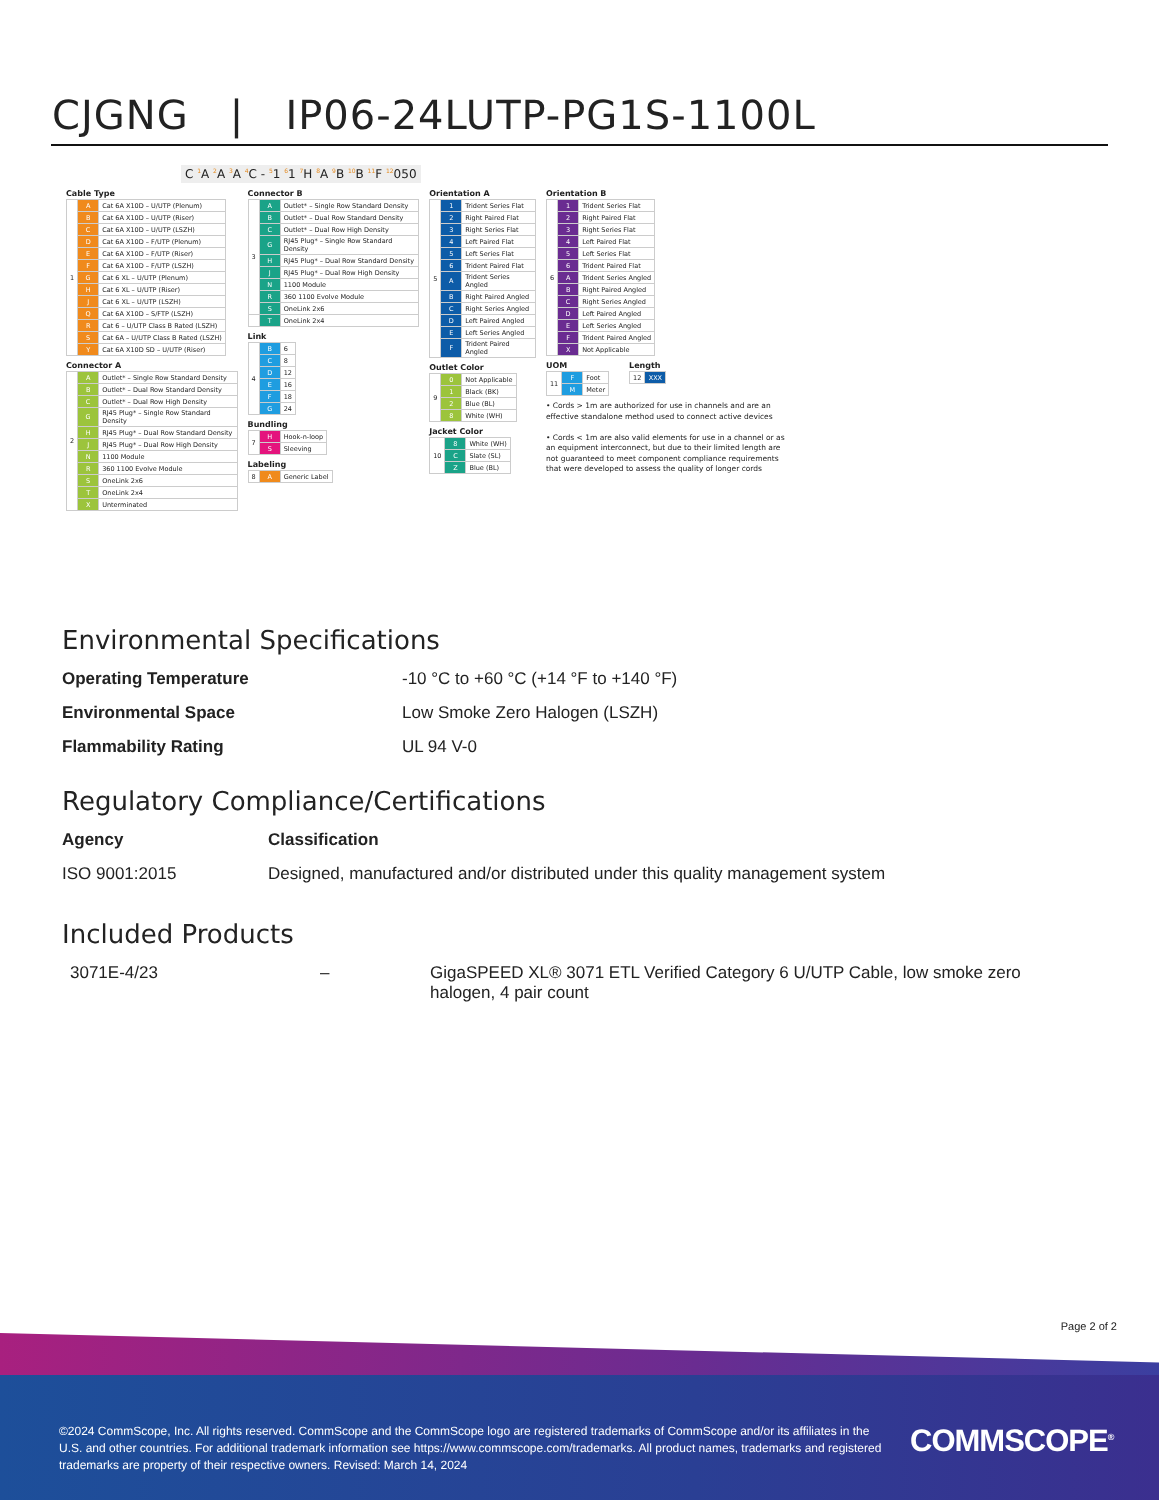CJGNG | IP06-24LUTP-PG1S-1100L
C <sup>1</sup>A <sup>2</sup>A <sup>3</sup>A <sup>4</sup>C - <sup>5</sup>1 <sup>6</sup>1 <sup>7</sup>H <sup>8</sup>A <sup>9</sup>B <sup>10</sup>B <sup>11</sup>F <sup>12</sup>050
Cable Type
| 1 | A | Cat 6A X10D – U/UTP (Plenum) |
| | B | Cat 6A X10D – U/UTP (Riser) |
| | C | Cat 6A X10D – U/UTP (LSZH) |
| | D | Cat 6A X10D – F/UTP (Plenum) |
| | E | Cat 6A X10D – F/UTP (Riser) |
| | F | Cat 6A X10D – F/UTP (LSZH) |
| | G | Cat 6 XL – U/UTP (Plenum) |
| | H | Cat 6 XL – U/UTP (Riser) |
| | J | Cat 6 XL – U/UTP (LSZH) |
| | Q | Cat 6A X10D – S/FTP (LSZH) |
| | R | Cat 6 – U/UTP Class B Rated (LSZH) |
| | S | Cat 6A – U/UTP Class B Rated (LSZH) |
| | Y | Cat 6A X10D SD – U/UTP (Riser) |
Connector A
| 2 | A | Outlet* – Single Row Standard Density |
| | B | Outlet* – Dual Row Standard Density |
| | C | Outlet* – Dual Row High Density |
| | G | RJ45 Plug* – Single Row Standard Density |
| | H | RJ45 Plug* – Dual Row Standard Density |
| | J | RJ45 Plug* – Dual Row High Density |
| | N | 1100 Module |
| | R | 360 1100 Evolve Module |
| | S | OneLink 2x6 |
| | T | OneLink 2x4 |
| | X | Unterminated |
Connector B
| 3 | A | Outlet* – Single Row Standard Density |
| | B | Outlet* – Dual Row Standard Density |
| | C | Outlet* – Dual Row High Density |
| | G | RJ45 Plug* – Single Row Standard Density |
| | H | RJ45 Plug* – Dual Row Standard Density |
| | J | RJ45 Plug* – Dual Row High Density |
| | N | 1100 Module |
| | R | 360 1100 Evolve Module |
| | S | OneLink 2x6 |
| | T | OneLink 2x4 |
Link
| 4 | B | 6 |
| | C | 8 |
| | D | 12 |
| | E | 16 |
| | F | 18 |
| | G | 24 |
Bundling
| 7 | H | Hook-n-loop |
| | S | Sleeving |
Labeling
| 8 | A | Generic Label |
Orientation A
| 5 | 1 | Trident Series Flat |
| | 2 | Right Paired Flat |
| | 3 | Right Series Flat |
| | 4 | Left Paired Flat |
| | 5 | Left Series Flat |
| | 6 | Trident Paired Flat |
| | A | Trident Series Angled |
| | B | Right Paired Angled |
| | C | Right Series Angled |
| | D | Left Paired Angled |
| | E | Left Series Angled |
| | F | Trident Paired Angled |
Outlet Color
| 9 | 0 | Not Applicable |
| | 1 | Black (BK) |
| | 2 | Blue (BL) |
| | 8 | White (WH) |
Jacket Color
| 10 | 8 | White (WH) |
| | C | Slate (SL) |
| | Z | Blue (BL) |
Orientation B
| 6 | 1 | Trident Series Flat |
| | 2 | Right Paired Flat |
| | 3 | Right Series Flat |
| | 4 | Left Paired Flat |
| | 5 | Left Series Flat |
| | 6 | Trident Paired Flat |
| | A | Trident Series Angled |
| | B | Right Paired Angled |
| | C | Right Series Angled |
| | D | Left Paired Angled |
| | E | Left Series Angled |
| | F | Trident Paired Angled |
| | X | Not Applicable |
UOM
| 11 | F | Foot |
| | M | Meter |
Length
| 12 | XXX |
• Cords > 1m are authorized for use in channels and are an effective standalone method used to connect active devices
• Cords < 1m are also valid elements for use in a channel or as an equipment interconnect, but due to their limited length are not guaranteed to meet component compliance requirements that were developed to assess the quality of longer cords
Environmental Specifications
| Operating Temperature | -10 °C to +60 °C (+14 °F to +140 °F) |
| Environmental Space | Low Smoke Zero Halogen (LSZH) |
| Flammability Rating | UL 94 V-0 |
Regulatory Compliance/Certifications
| Agency | Classification |
| --- | --- |
| ISO 9001:2015 | Designed, manufactured and/or distributed under this quality management system |
Included Products
| 3071E-4/23 | – | GigaSPEED XL® 3071 ETL Verified Category 6 U/UTP Cable, low smoke zero halogen, 4 pair count |
Page 2 of 2
©2024 CommScope, Inc. All rights reserved. CommScope and the CommScope logo are registered trademarks of CommScope and/or its affiliates in the U.S. and other countries. For additional trademark information see https://www.commscope.com/trademarks. All product names, trademarks and registered trademarks are property of their respective owners. Revised: March 14, 2024
COMMSCOPE<sup>®</sup>